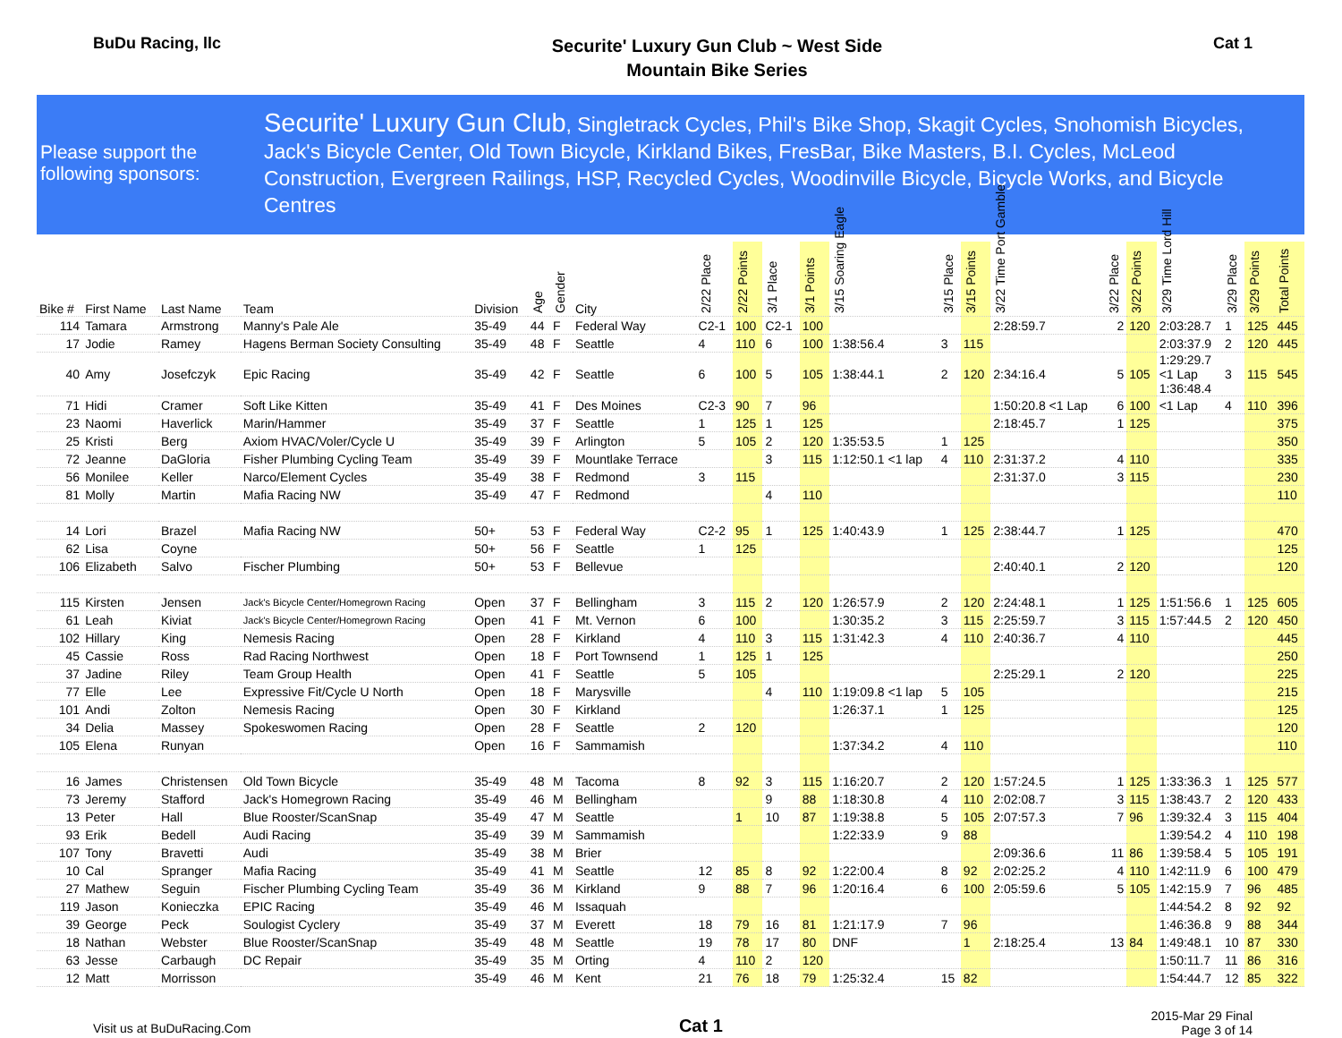BuDu Racing, llc
Securite' Luxury Gun Club ~ West Side
Mountain Bike Series
Cat 1
Please support the following sponsors:
Securite' Luxury Gun Club, Singletrack Cycles, Phil's Bike Shop, Skagit Cycles, Snohomish Bicycles, Jack's Bicycle Center, Old Town Bicycle, Kirkland Bikes, FresBar, Bike Masters, B.I. Cycles, McLeod Construction, Evergreen Railings, HSP, Recycled Cycles, Woodinville Bicycle, Bicycle Works, and Bicycle Centres
| Bike # | First Name | Last Name | Team | Division | Age | Gender | City | 2/22 Place | 2/22 Points | 3/1 Place | 3/1 Points | 3/15 Soaring Eagle | 3/15 Place | 3/15 Points | 3/22 Time Port Gamble | 3/22 Place | 3/22 Points | 3/29 Time Lord Hill | 3/29 Place | 3/29 Points | Total Points |
| --- | --- | --- | --- | --- | --- | --- | --- | --- | --- | --- | --- | --- | --- | --- | --- | --- | --- | --- | --- | --- | --- |
| 114 | Tamara | Armstrong | Manny's Pale Ale | 35-49 | 44 | F | Federal Way | C2-1 | 100 | C2-1 | 100 | | | | 2:28:59.7 | 2 | 120 | 2:03:28.7 | 1 | 125 | 445 |
| 17 | Jodie | Ramey | Hagens Berman Society Consulting | 35-49 | 48 | F | Seattle | 4 | 110 | 6 | 100 | 1:38:56.4 | 3 | 115 | | | | 2:03:37.9 | 2 | 120 | 445 |
| 40 | Amy | Josefczyk | Epic Racing | 35-49 | 42 | F | Seattle | 6 | 100 | 5 | 105 | 1:38:44.1 | 2 | 120 | 2:34:16.4 | 5 | 105 | 1:29:29.7 <1 Lap 1:36:48.4 | 3 | 115 | 545 |
| 71 | Hidi | Cramer | Soft Like Kitten | 35-49 | 41 | F | Des Moines | C2-3 | 90 | 7 | 96 | | | | 1:50:20.8 <1 Lap | 6 | 100 | <1 Lap | 4 | 110 | 396 |
| 23 | Naomi | Haverlick | Marin/Hammer | 35-49 | 37 | F | Seattle | 1 | 125 | 1 | 125 | | | | 2:18:45.7 | 1 | 125 | | | | 375 |
| 25 | Kristi | Berg | Axiom HVAC/Voler/Cycle U | 35-49 | 39 | F | Arlington | 5 | 105 | 2 | 120 | 1:35:53.5 | 1 | 125 | | | | | | | 350 |
| 72 | Jeanne | DaGloria | Fisher Plumbing Cycling Team | 35-49 | 39 | F | Mountlake Terrace | | | 3 | 115 | 1:12:50.1 <1 lap | 4 | 110 | 2:31:37.2 | 4 | 110 | | | | 335 |
| 56 | Monilee | Keller | Narco/Element Cycles | 35-49 | 38 | F | Redmond | 3 | 115 | | | | | | 2:31:37.0 | 3 | 115 | | | | 230 |
| 81 | Molly | Martin | Mafia Racing NW | 35-49 | 47 | F | Redmond | | | 4 | 110 | | | | | | | | | | 110 |
| 14 | Lori | Brazel | Mafia Racing NW | 50+ | 53 | F | Federal Way | C2-2 | 95 | 1 | 125 | 1:40:43.9 | 1 | 125 | 2:38:44.7 | 1 | 125 | | | | 470 |
| 62 | Lisa | Coyne | | 50+ | 56 | F | Seattle | 1 | 125 | | | | | | | | | | | | 125 |
| 106 | Elizabeth | Salvo | Fischer Plumbing | 50+ | 53 | F | Bellevue | | | | | | | | 2:40:40.1 | 2 | 120 | | | | 120 |
| 115 | Kirsten | Jensen | Jack's Bicycle Center/Homegrown Racing | Open | 37 | F | Bellingham | 3 | 115 | 2 | 120 | 1:26:57.9 | 2 | 120 | 2:24:48.1 | 1 | 125 | 1:51:56.6 | 1 | 125 | 605 |
| 61 | Leah | Kiviat | Jack's Bicycle Center/Homegrown Racing | Open | 41 | F | Mt. Vernon | 6 | 100 | | | 1:30:35.2 | 3 | 115 | 2:25:59.7 | 3 | 115 | 1:57:44.5 | 2 | 120 | 450 |
| 102 | Hillary | King | Nemesis Racing | Open | 28 | F | Kirkland | 4 | 110 | 3 | 115 | 1:31:42.3 | 4 | 110 | 2:40:36.7 | 4 | 110 | | | | 445 |
| 45 | Cassie | Ross | Rad Racing Northwest | Open | 18 | F | Port Townsend | 1 | 125 | 1 | 125 | | | | | | | | | | 250 |
| 37 | Jadine | Riley | Team Group Health | Open | 41 | F | Seattle | 5 | 105 | | | | | | 2:25:29.1 | 2 | 120 | | | | 225 |
| 77 | Elle | Lee | Expressive Fit/Cycle U North | Open | 18 | F | Marysville | | | 4 | 110 | 1:19:09.8 <1 lap | 5 | 105 | | | | | | | 215 |
| 101 | Andi | Zolton | Nemesis Racing | Open | 30 | F | Kirkland | | | | | 1:26:37.1 | 1 | 125 | | | | | | | 125 |
| 34 | Delia | Massey | Spokeswomen Racing | Open | 28 | F | Seattle | 2 | 120 | | | | | | | | | | | | 120 |
| 105 | Elena | Runyan | | Open | 16 | F | Sammamish | | | | | 1:37:34.2 | 4 | 110 | | | | | | | 110 |
| 16 | James | Christensen | Old Town Bicycle | 35-49 | 48 | M | Tacoma | 8 | 92 | 3 | 115 | 1:16:20.7 | 2 | 120 | 1:57:24.5 | 1 | 125 | 1:33:36.3 | 1 | 125 | 577 |
| 73 | Jeremy | Stafford | Jack's Homegrown Racing | 35-49 | 46 | M | Bellingham | | | 9 | 88 | 1:18:30.8 | 4 | 110 | 2:02:08.7 | 3 | 115 | 1:38:43.7 | 2 | 120 | 433 |
| 13 | Peter | Hall | Blue Rooster/ScanSnap | 35-49 | 47 | M | Seattle | | 1 | 10 | 87 | 1:19:38.8 | 5 | 105 | 2:07:57.3 | 7 | 96 | 1:39:32.4 | 3 | 115 | 404 |
| 93 | Erik | Bedell | Audi Racing | 35-49 | 39 | M | Sammamish | | | | | 1:22:33.9 | 9 | 88 | | | | 1:39:54.2 | 4 | 110 | 198 |
| 107 | Tony | Bravetti | Audi | 35-49 | 38 | M | Brier | | | | | | | | 2:09:36.6 | 11 | 86 | 1:39:58.4 | 5 | 105 | 191 |
| 10 | Cal | Spranger | Mafia Racing | 35-49 | 41 | M | Seattle | 12 | 85 | 8 | 92 | 1:22:00.4 | 8 | 92 | 2:02:25.2 | 4 | 110 | 1:42:11.9 | 6 | 100 | 479 |
| 27 | Mathew | Seguin | Fischer Plumbing Cycling Team | 35-49 | 36 | M | Kirkland | 9 | 88 | 7 | 96 | 1:20:16.4 | 6 | 100 | 2:05:59.6 | 5 | 105 | 1:42:15.9 | 7 | 96 | 485 |
| 119 | Jason | Konieczka | EPIC Racing | 35-49 | 46 | M | Issaquah | | | | | | | | | | | 1:44:54.2 | 8 | 92 | 92 |
| 39 | George | Peck | Soulogist Cyclery | 35-49 | 37 | M | Everett | 18 | 79 | 16 | 81 | 1:21:17.9 | 7 | 96 | | | | 1:46:36.8 | 9 | 88 | 344 |
| 18 | Nathan | Webster | Blue Rooster/ScanSnap | 35-49 | 48 | M | Seattle | 19 | 78 | 17 | 80 | DNF | | 1 | 2:18:25.4 | 13 | 84 | 1:49:48.1 | 10 | 87 | 330 |
| 63 | Jesse | Carbaugh | DC Repair | 35-49 | 35 | M | Orting | 4 | 110 | 2 | 120 | | | | | | | 1:50:11.7 | 11 | 86 | 316 |
| 12 | Matt | Morrisson | | 35-49 | 46 | M | Kent | 21 | 76 | 18 | 79 | 1:25:32.4 | 15 | 82 | | | | 1:54:44.7 | 12 | 85 | 322 |
Visit us at BuDuRacing.Com
Cat 1
2015-Mar 29 Final
Page 3 of 14